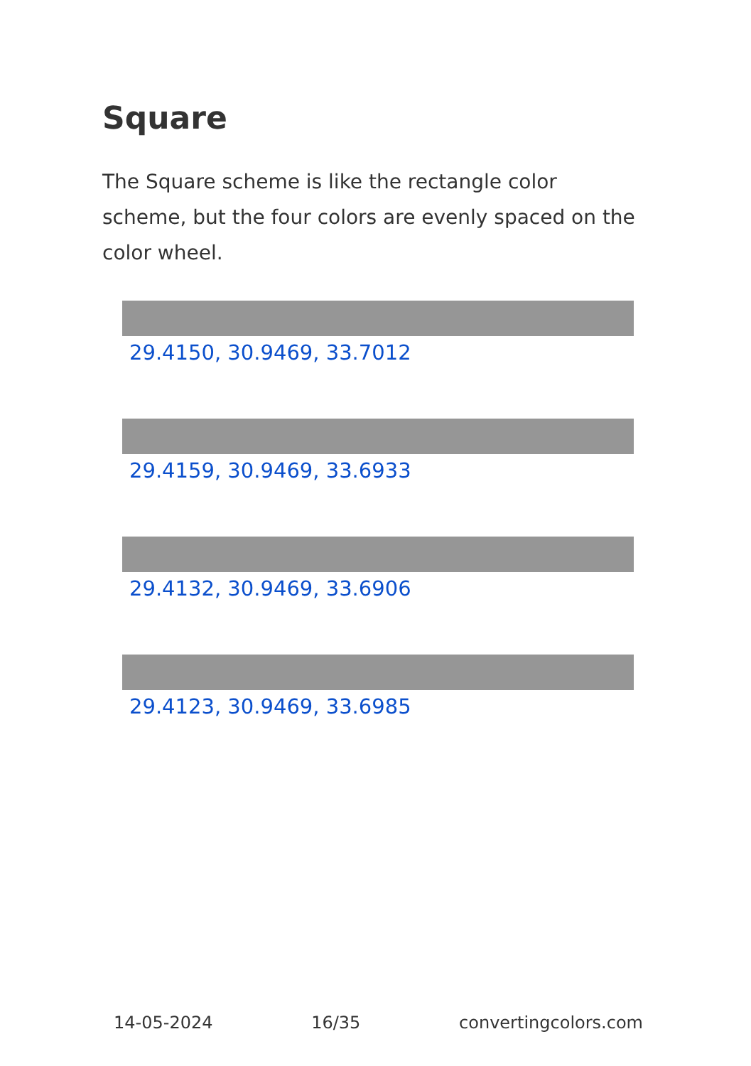Square
The Square scheme is like the rectangle color scheme, but the four colors are evenly spaced on the color wheel.
29.4150, 30.9469, 33.7012
29.4159, 30.9469, 33.6933
29.4132, 30.9469, 33.6906
29.4123, 30.9469, 33.6985
14-05-2024 16/35 convertingcolors.com